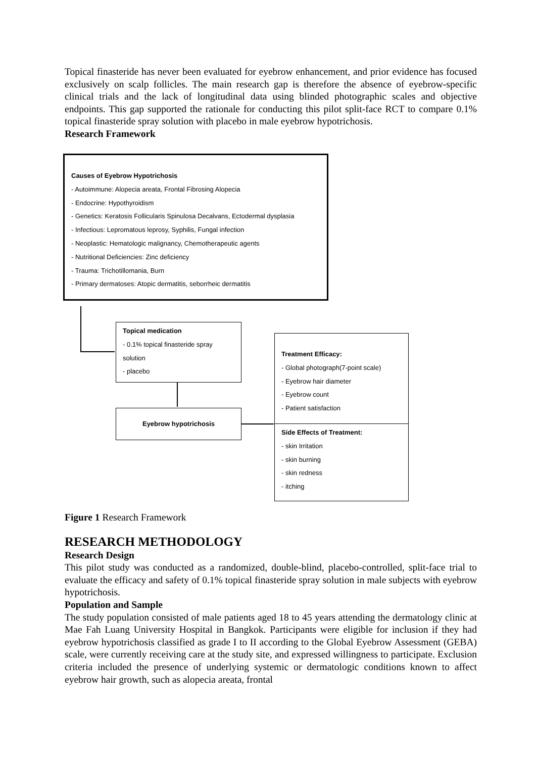Topical finasteride has never been evaluated for eyebrow enhancement, and prior evidence has focused exclusively on scalp follicles. The main research gap is therefore the absence of eyebrow-specific clinical trials and the lack of longitudinal data using blinded photographic scales and objective endpoints. This gap supported the rationale for conducting this pilot split-face RCT to compare 0.1% topical finasteride spray solution with placebo in male eyebrow hypotrichosis.
Research Framework
Causes of Eyebrow Hypotrichosis
- Autoimmune: Alopecia areata, Frontal Fibrosing Alopecia
- Endocrine: Hypothyroidism
- Genetics: Keratosis Follicularis Spinulosa Decalvans, Ectodermal dysplasia
- Infectious: Lepromatous leprosy, Syphilis, Fungal infection
- Neoplastic: Hematologic malignancy, Chemotherapeutic agents
- Nutritional Deficiencies: Zinc deficiency
- Trauma: Trichotillomania, Burn
- Primary dermatoses: Atopic dermatitis, seborrheic dermatitis
Topical medication
- 0.1% topical finasteride spray solution
- placebo
Eyebrow hypotrichosis
Treatment Efficacy:
- Global photograph(7-point scale)
- Eyebrow hair diameter
- Eyebrow count
- Patient satisfaction
Side Effects of Treatment:
- skin Irritation
- skin burning
- skin redness
- itching
Figure 1 Research Framework
RESEARCH METHODOLOGY
Research Design
This pilot study was conducted as a randomized, double-blind, placebo-controlled, split-face trial to evaluate the efficacy and safety of 0.1% topical finasteride spray solution in male subjects with eyebrow hypotrichosis.
Population and Sample
The study population consisted of male patients aged 18 to 45 years attending the dermatology clinic at Mae Fah Luang University Hospital in Bangkok. Participants were eligible for inclusion if they had eyebrow hypotrichosis classified as grade I to II according to the Global Eyebrow Assessment (GEBA) scale, were currently receiving care at the study site, and expressed willingness to participate. Exclusion criteria included the presence of underlying systemic or dermatologic conditions known to affect eyebrow hair growth, such as alopecia areata, frontal